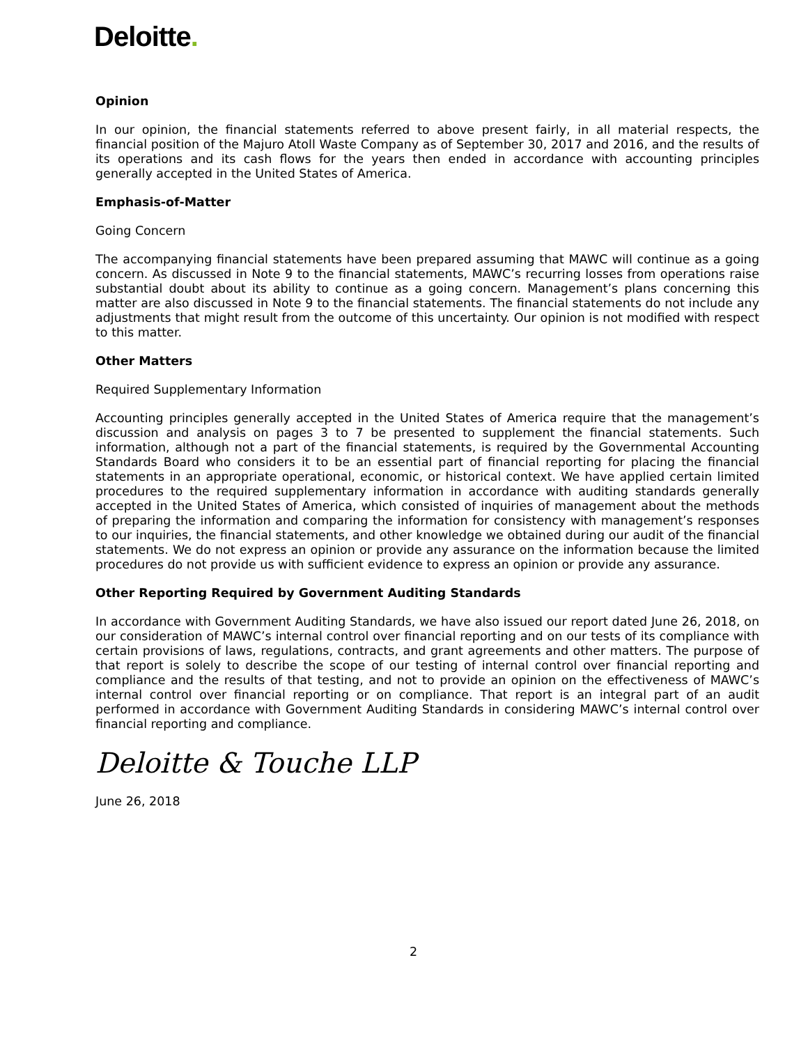Deloitte.
Opinion
In our opinion, the financial statements referred to above present fairly, in all material respects, the financial position of the Majuro Atoll Waste Company as of September 30, 2017 and 2016, and the results of its operations and its cash flows for the years then ended in accordance with accounting principles generally accepted in the United States of America.
Emphasis-of-Matter
Going Concern
The accompanying financial statements have been prepared assuming that MAWC will continue as a going concern. As discussed in Note 9 to the financial statements, MAWC’s recurring losses from operations raise substantial doubt about its ability to continue as a going concern. Management’s plans concerning this matter are also discussed in Note 9 to the financial statements. The financial statements do not include any adjustments that might result from the outcome of this uncertainty. Our opinion is not modified with respect to this matter.
Other Matters
Required Supplementary Information
Accounting principles generally accepted in the United States of America require that the management’s discussion and analysis on pages 3 to 7 be presented to supplement the financial statements. Such information, although not a part of the financial statements, is required by the Governmental Accounting Standards Board who considers it to be an essential part of financial reporting for placing the financial statements in an appropriate operational, economic, or historical context. We have applied certain limited procedures to the required supplementary information in accordance with auditing standards generally accepted in the United States of America, which consisted of inquiries of management about the methods of preparing the information and comparing the information for consistency with management’s responses to our inquiries, the financial statements, and other knowledge we obtained during our audit of the financial statements. We do not express an opinion or provide any assurance on the information because the limited procedures do not provide us with sufficient evidence to express an opinion or provide any assurance.
Other Reporting Required by Government Auditing Standards
In accordance with Government Auditing Standards, we have also issued our report dated June 26, 2018, on our consideration of MAWC’s internal control over financial reporting and on our tests of its compliance with certain provisions of laws, regulations, contracts, and grant agreements and other matters. The purpose of that report is solely to describe the scope of our testing of internal control over financial reporting and compliance and the results of that testing, and not to provide an opinion on the effectiveness of MAWC’s internal control over financial reporting or on compliance. That report is an integral part of an audit performed in accordance with Government Auditing Standards in considering MAWC’s internal control over financial reporting and compliance.
Deloitte & Touche LLP
June 26, 2018
2